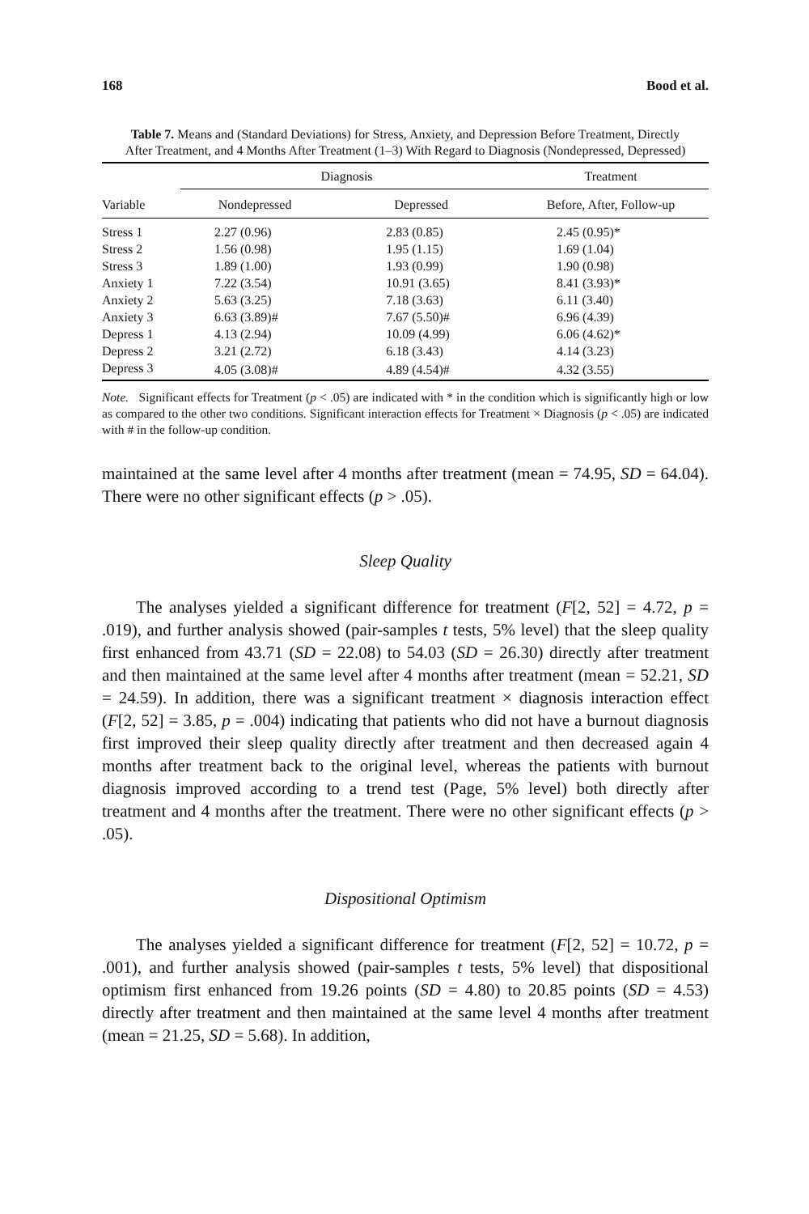168 Bood et al.
Table 7. Means and (Standard Deviations) for Stress, Anxiety, and Depression Before Treatment, Directly After Treatment, and 4 Months After Treatment (1–3) With Regard to Diagnosis (Nondepressed, Depressed)
| | Diagnosis | | | Treatment |
| --- | --- | --- | --- | --- |
| Variable | Nondepressed | Depressed | | Before, After, Follow-up |
| Stress 1 | 2.27 (0.96) | 2.83 (0.85) | | 2.45 (0.95)* |
| Stress 2 | 1.56 (0.98) | 1.95 (1.15) | | 1.69 (1.04) |
| Stress 3 | 1.89 (1.00) | 1.93 (0.99) | | 1.90 (0.98) |
| Anxiety 1 | 7.22 (3.54) | 10.91 (3.65) | | 8.41 (3.93)* |
| Anxiety 2 | 5.63 (3.25) | 7.18 (3.63) | | 6.11 (3.40) |
| Anxiety 3 | 6.63 (3.89)# | 7.67 (5.50)# | | 6.96 (4.39) |
| Depress 1 | 4.13 (2.94) | 10.09 (4.99) | | 6.06 (4.62)* |
| Depress 2 | 3.21 (2.72) | 6.18 (3.43) | | 4.14 (3.23) |
| Depress 3 | 4.05 (3.08)# | 4.89 (4.54)# | | 4.32 (3.55) |
Note. Significant effects for Treatment (p < .05) are indicated with * in the condition which is significantly high or low as compared to the other two conditions. Significant interaction effects for Treatment × Diagnosis (p < .05) are indicated with # in the follow-up condition.
maintained at the same level after 4 months after treatment (mean = 74.95, SD = 64.04). There were no other significant effects (p > .05).
Sleep Quality
The analyses yielded a significant difference for treatment (F[2, 52] = 4.72, p = .019), and further analysis showed (pair-samples t tests, 5% level) that the sleep quality first enhanced from 43.71 (SD = 22.08) to 54.03 (SD = 26.30) directly after treatment and then maintained at the same level after 4 months after treatment (mean = 52.21, SD = 24.59). In addition, there was a significant treatment × diagnosis interaction effect (F[2, 52] = 3.85, p = .004) indicating that patients who did not have a burnout diagnosis first improved their sleep quality directly after treatment and then decreased again 4 months after treatment back to the original level, whereas the patients with burnout diagnosis improved according to a trend test (Page, 5% level) both directly after treatment and 4 months after the treatment. There were no other significant effects (p > .05).
Dispositional Optimism
The analyses yielded a significant difference for treatment (F[2, 52] = 10.72, p = .001), and further analysis showed (pair-samples t tests, 5% level) that dispositional optimism first enhanced from 19.26 points (SD = 4.80) to 20.85 points (SD = 4.53) directly after treatment and then maintained at the same level 4 months after treatment (mean = 21.25, SD = 5.68). In addition,